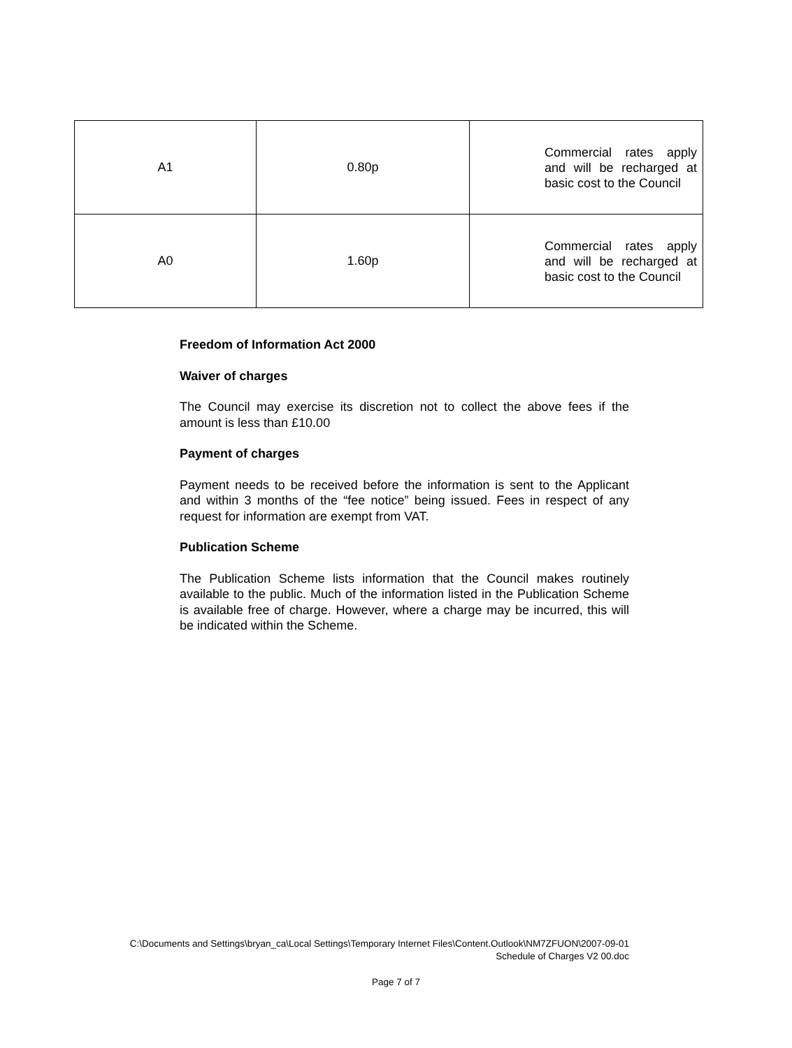| A1 | 0.80p | Commercial rates apply and will be recharged at basic cost to the Council |
| A0 | 1.60p | Commercial rates apply and will be recharged at basic cost to the Council |
Freedom of Information Act 2000
Waiver of charges
The Council may exercise its discretion not to collect the above fees if the amount is less than £10.00
Payment of charges
Payment needs to be received before the information is sent to the Applicant and within 3 months of the “fee notice” being issued. Fees in respect of any request for information are exempt from VAT.
Publication Scheme
The Publication Scheme lists information that the Council makes routinely available to the public. Much of the information listed in the Publication Scheme is available free of charge. However, where a charge may be incurred, this will be indicated within the Scheme.
C:\Documents and Settings\bryan_ca\Local Settings\Temporary Internet Files\Content.Outlook\NM7ZFUON\2007-09-01 Schedule of Charges V2 00.doc
Page 7 of 7